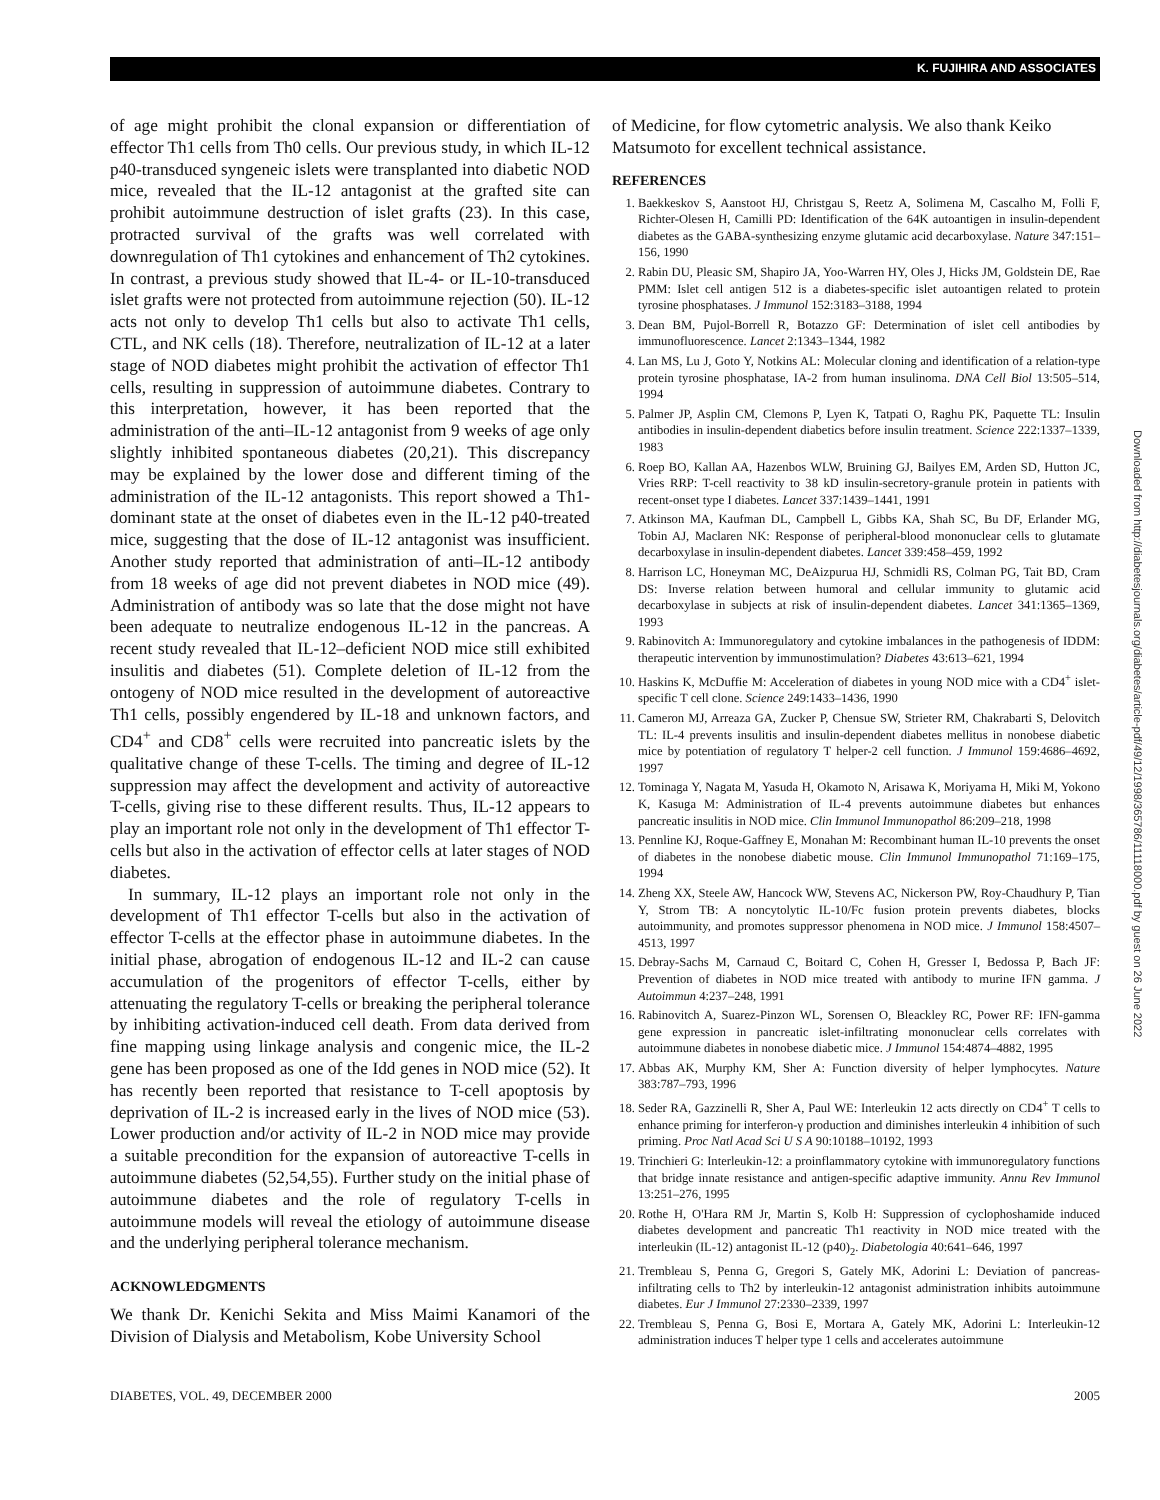K. FUJIHIRA AND ASSOCIATES
of age might prohibit the clonal expansion or differentiation of effector Th1 cells from Th0 cells. Our previous study, in which IL-12 p40-transduced syngeneic islets were transplanted into diabetic NOD mice, revealed that the IL-12 antagonist at the grafted site can prohibit autoimmune destruction of islet grafts (23). In this case, protracted survival of the grafts was well correlated with downregulation of Th1 cytokines and enhancement of Th2 cytokines. In contrast, a previous study showed that IL-4- or IL-10-transduced islet grafts were not protected from autoimmune rejection (50). IL-12 acts not only to develop Th1 cells but also to activate Th1 cells, CTL, and NK cells (18). Therefore, neutralization of IL-12 at a later stage of NOD diabetes might prohibit the activation of effector Th1 cells, resulting in suppression of autoimmune diabetes. Contrary to this interpretation, however, it has been reported that the administration of the anti–IL-12 antagonist from 9 weeks of age only slightly inhibited spontaneous diabetes (20,21). This discrepancy may be explained by the lower dose and different timing of the administration of the IL-12 antagonists. This report showed a Th1-dominant state at the onset of diabetes even in the IL-12 p40-treated mice, suggesting that the dose of IL-12 antagonist was insufficient. Another study reported that administration of anti–IL-12 antibody from 18 weeks of age did not prevent diabetes in NOD mice (49). Administration of antibody was so late that the dose might not have been adequate to neutralize endogenous IL-12 in the pancreas. A recent study revealed that IL-12–deficient NOD mice still exhibited insulitis and diabetes (51). Complete deletion of IL-12 from the ontogeny of NOD mice resulted in the development of autoreactive Th1 cells, possibly engendered by IL-18 and unknown factors, and CD4<sup>+</sup> and CD8<sup>+</sup> cells were recruited into pancreatic islets by the qualitative change of these T-cells. The timing and degree of IL-12 suppression may affect the development and activity of autoreactive T-cells, giving rise to these different results. Thus, IL-12 appears to play an important role not only in the development of Th1 effector T-cells but also in the activation of effector cells at later stages of NOD diabetes.
In summary, IL-12 plays an important role not only in the development of Th1 effector T-cells but also in the activation of effector T-cells at the effector phase in autoimmune diabetes. In the initial phase, abrogation of endogenous IL-12 and IL-2 can cause accumulation of the progenitors of effector T-cells, either by attenuating the regulatory T-cells or breaking the peripheral tolerance by inhibiting activation-induced cell death. From data derived from fine mapping using linkage analysis and congenic mice, the IL-2 gene has been proposed as one of the Idd genes in NOD mice (52). It has recently been reported that resistance to T-cell apoptosis by deprivation of IL-2 is increased early in the lives of NOD mice (53). Lower production and/or activity of IL-2 in NOD mice may provide a suitable precondition for the expansion of autoreactive T-cells in autoimmune diabetes (52,54,55). Further study on the initial phase of autoimmune diabetes and the role of regulatory T-cells in autoimmune models will reveal the etiology of autoimmune disease and the underlying peripheral tolerance mechanism.
ACKNOWLEDGMENTS
We thank Dr. Kenichi Sekita and Miss Maimi Kanamori of the Division of Dialysis and Metabolism, Kobe University School
of Medicine, for flow cytometric analysis. We also thank Keiko Matsumoto for excellent technical assistance.
REFERENCES
1. Baekkeskov S, Aanstoot HJ, Christgau S, Reetz A, Solimena M, Cascalho M, Folli F, Richter-Olesen H, Camilli PD: Identification of the 64K autoantigen in insulin-dependent diabetes as the GABA-synthesizing enzyme glutamic acid decarboxylase. Nature 347:151–156, 1990
2. Rabin DU, Pleasic SM, Shapiro JA, Yoo-Warren HY, Oles J, Hicks JM, Goldstein DE, Rae PMM: Islet cell antigen 512 is a diabetes-specific islet autoantigen related to protein tyrosine phosphatases. J Immunol 152:3183–3188, 1994
3. Dean BM, Pujol-Borrell R, Botazzo GF: Determination of islet cell antibodies by immunofluorescence. Lancet 2:1343–1344, 1982
4. Lan MS, Lu J, Goto Y, Notkins AL: Molecular cloning and identification of a relation-type protein tyrosine phosphatase, IA-2 from human insulinoma. DNA Cell Biol 13:505–514, 1994
5. Palmer JP, Asplin CM, Clemons P, Lyen K, Tatpati O, Raghu PK, Paquette TL: Insulin antibodies in insulin-dependent diabetics before insulin treatment. Science 222:1337–1339, 1983
6. Roep BO, Kallan AA, Hazenbos WLW, Bruining GJ, Bailyes EM, Arden SD, Hutton JC, Vries RRP: T-cell reactivity to 38 kD insulin-secretory-granule protein in patients with recent-onset type I diabetes. Lancet 337:1439–1441, 1991
7. Atkinson MA, Kaufman DL, Campbell L, Gibbs KA, Shah SC, Bu DF, Erlander MG, Tobin AJ, Maclaren NK: Response of peripheral-blood mononuclear cells to glutamate decarboxylase in insulin-dependent diabetes. Lancet 339:458–459, 1992
8. Harrison LC, Honeyman MC, DeAizpurua HJ, Schmidli RS, Colman PG, Tait BD, Cram DS: Inverse relation between humoral and cellular immunity to glutamic acid decarboxylase in subjects at risk of insulin-dependent diabetes. Lancet 341:1365–1369, 1993
9. Rabinovitch A: Immunoregulatory and cytokine imbalances in the pathogenesis of IDDM: therapeutic intervention by immunostimulation? Diabetes 43:613–621, 1994
10. Haskins K, McDuffie M: Acceleration of diabetes in young NOD mice with a CD4<sup>+</sup> islet-specific T cell clone. Science 249:1433–1436, 1990
11. Cameron MJ, Arreaza GA, Zucker P, Chensue SW, Strieter RM, Chakrabarti S, Delovitch TL: IL-4 prevents insulitis and insulin-dependent diabetes mellitus in nonobese diabetic mice by potentiation of regulatory T helper-2 cell function. J Immunol 159:4686–4692, 1997
12. Tominaga Y, Nagata M, Yasuda H, Okamoto N, Arisawa K, Moriyama H, Miki M, Yokono K, Kasuga M: Administration of IL-4 prevents autoimmune diabetes but enhances pancreatic insulitis in NOD mice. Clin Immunol Immunopathol 86:209–218, 1998
13. Pennline KJ, Roque-Gaffney E, Monahan M: Recombinant human IL-10 prevents the onset of diabetes in the nonobese diabetic mouse. Clin Immunol Immunopathol 71:169–175, 1994
14. Zheng XX, Steele AW, Hancock WW, Stevens AC, Nickerson PW, Roy-Chaudhury P, Tian Y, Strom TB: A noncytolytic IL-10/Fc fusion protein prevents diabetes, blocks autoimmunity, and promotes suppressor phenomena in NOD mice. J Immunol 158:4507–4513, 1997
15. Debray-Sachs M, Carnaud C, Boitard C, Cohen H, Gresser I, Bedossa P, Bach JF: Prevention of diabetes in NOD mice treated with antibody to murine IFN gamma. J Autoimmun 4:237–248, 1991
16. Rabinovitch A, Suarez-Pinzon WL, Sorensen O, Bleackley RC, Power RF: IFN-gamma gene expression in pancreatic islet-infiltrating mononuclear cells correlates with autoimmune diabetes in nonobese diabetic mice. J Immunol 154:4874–4882, 1995
17. Abbas AK, Murphy KM, Sher A: Function diversity of helper lymphocytes. Nature 383:787–793, 1996
18. Seder RA, Gazzinelli R, Sher A, Paul WE: Interleukin 12 acts directly on CD4<sup>+</sup> T cells to enhance priming for interferon-γ production and diminishes interleukin 4 inhibition of such priming. Proc Natl Acad Sci U S A 90:10188–10192, 1993
19. Trinchieri G: Interleukin-12: a proinflammatory cytokine with immunoregulatory functions that bridge innate resistance and antigen-specific adaptive immunity. Annu Rev Immunol 13:251–276, 1995
20. Rothe H, O'Hara RM Jr, Martin S, Kolb H: Suppression of cyclophoshamide induced diabetes development and pancreatic Th1 reactivity in NOD mice treated with the interleukin (IL-12) antagonist IL-12 (p40)<sub>2</sub>. Diabetologia 40:641–646, 1997
21. Trembleau S, Penna G, Gregori S, Gately MK, Adorini L: Deviation of pancreas-infiltrating cells to Th2 by interleukin-12 antagonist administration inhibits autoimmune diabetes. Eur J Immunol 27:2330–2339, 1997
22. Trembleau S, Penna G, Bosi E, Mortara A, Gately MK, Adorini L: Interleukin-12 administration induces T helper type 1 cells and accelerates autoimmune
DIABETES, VOL. 49, DECEMBER 2000 2005
Downloaded from http://diabetesjournals.org/diabetes/article-pdf/49/12/1998/365786/11118000.pdf by guest on 26 June 2022